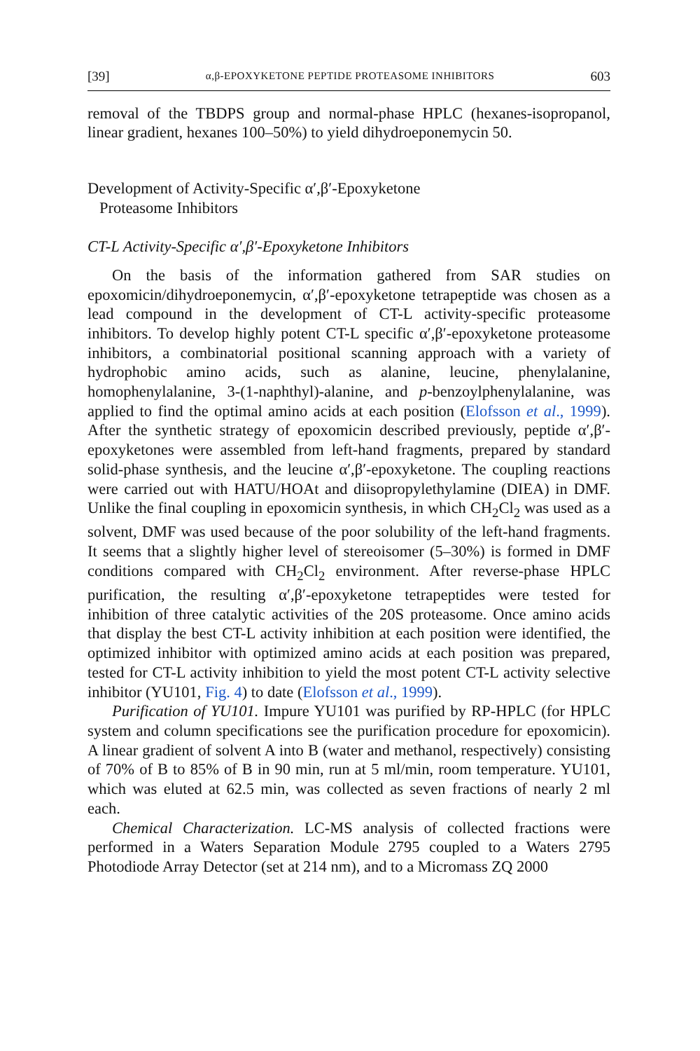[39] α,β-EPOXYKETONE PEPTIDE PROTEASOME INHIBITORS 603
removal of the TBDPS group and normal-phase HPLC (hexanes-isopropanol, linear gradient, hexanes 100–50%) to yield dihydroeponemycin 50.
Development of Activity-Specific α′,β′-Epoxyketone
Proteasome Inhibitors
CT-L Activity-Specific α′,β′-Epoxyketone Inhibitors
On the basis of the information gathered from SAR studies on epoxomicin/dihydroeponemycin, α′,β′-epoxyketone tetrapeptide was chosen as a lead compound in the development of CT-L activity-specific proteasome inhibitors. To develop highly potent CT-L specific α′,β′-epoxyketone proteasome inhibitors, a combinatorial positional scanning approach with a variety of hydrophobic amino acids, such as alanine, leucine, phenylalanine, homophenylalanine, 3-(1-naphthyl)-alanine, and p-benzoylphenylalanine, was applied to find the optimal amino acids at each position (Elofsson et al., 1999). After the synthetic strategy of epoxomicin described previously, peptide α′,β′-epoxyketones were assembled from left-hand fragments, prepared by standard solid-phase synthesis, and the leucine α′,β′-epoxyketone. The coupling reactions were carried out with HATU/HOAt and diisopropylethylamine (DIEA) in DMF. Unlike the final coupling in epoxomicin synthesis, in which CH<sub>2</sub>Cl<sub>2</sub> was used as a solvent, DMF was used because of the poor solubility of the left-hand fragments. It seems that a slightly higher level of stereoisomer (5–30%) is formed in DMF conditions compared with CH<sub>2</sub>Cl<sub>2</sub> environment. After reverse-phase HPLC purification, the resulting α′,β′-epoxyketone tetrapeptides were tested for inhibition of three catalytic activities of the 20S proteasome. Once amino acids that display the best CT-L activity inhibition at each position were identified, the optimized inhibitor with optimized amino acids at each position was prepared, tested for CT-L activity inhibition to yield the most potent CT-L activity selective inhibitor (YU101, Fig. 4) to date (Elofsson et al., 1999).
Purification of YU101. Impure YU101 was purified by RP-HPLC (for HPLC system and column specifications see the purification procedure for epoxomicin). A linear gradient of solvent A into B (water and methanol, respectively) consisting of 70% of B to 85% of B in 90 min, run at 5 ml/min, room temperature. YU101, which was eluted at 62.5 min, was collected as seven fractions of nearly 2 ml each.
Chemical Characterization. LC-MS analysis of collected fractions were performed in a Waters Separation Module 2795 coupled to a Waters 2795 Photodiode Array Detector (set at 214 nm), and to a Micromass ZQ 2000